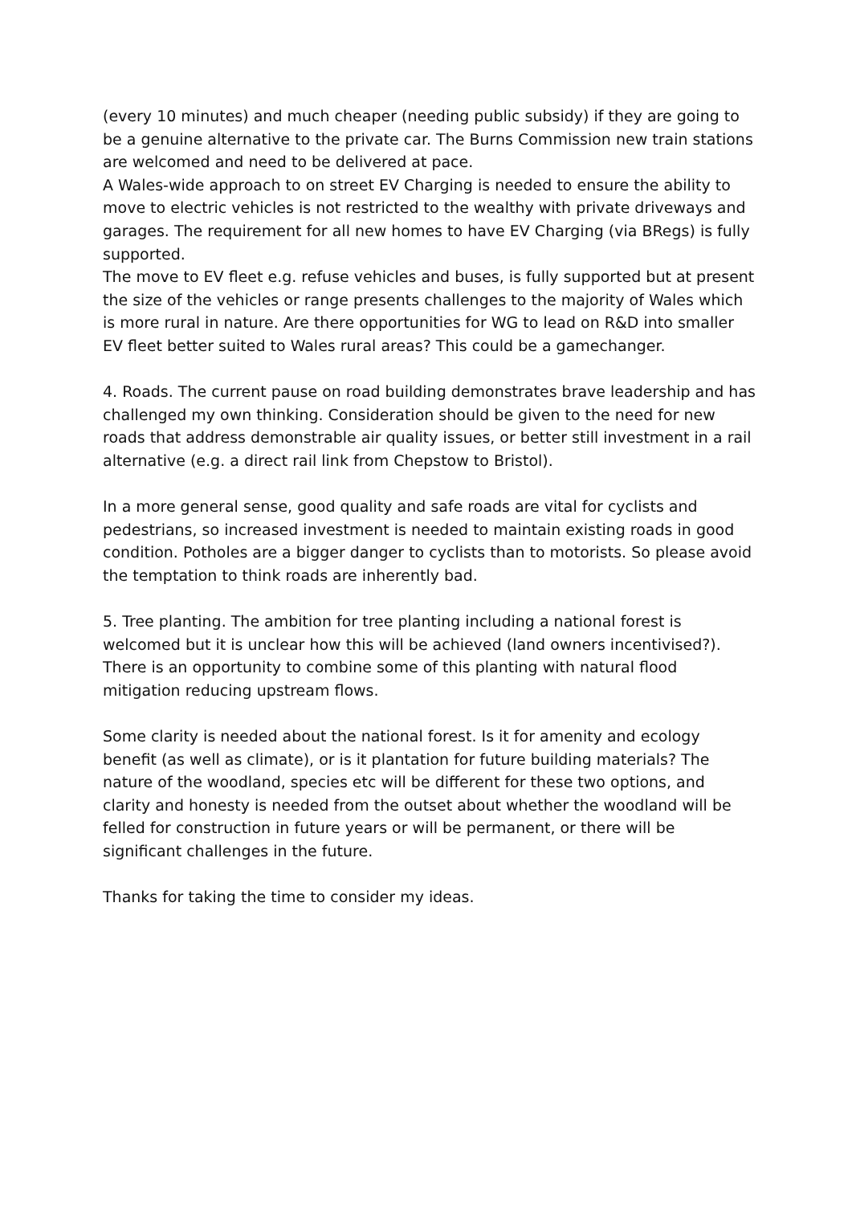(every 10 minutes) and much cheaper (needing public subsidy) if they are going to be a genuine alternative to the private car. The Burns Commission new train stations are welcomed and need to be delivered at pace.
A Wales-wide approach to on street EV Charging is needed to ensure the ability to move to electric vehicles is not restricted to the wealthy with private driveways and garages. The requirement for all new homes to have EV Charging (via BRegs) is fully supported.
The move to EV fleet e.g. refuse vehicles and buses, is fully supported but at present the size of the vehicles or range presents challenges to the majority of Wales which is more rural in nature. Are there opportunities for WG to lead on R&D into smaller EV fleet better suited to Wales rural areas? This could be a gamechanger.
4. Roads. The current pause on road building demonstrates brave leadership and has challenged my own thinking. Consideration should be given to the need for new roads that address demonstrable air quality issues, or better still investment in a rail alternative (e.g. a direct rail link from Chepstow to Bristol).
In a more general sense, good quality and safe roads are vital for cyclists and pedestrians, so increased investment is needed to maintain existing roads in good condition. Potholes are a bigger danger to cyclists than to motorists. So please avoid the temptation to think roads are inherently bad.
5. Tree planting. The ambition for tree planting including a national forest is welcomed but it is unclear how this will be achieved (land owners incentivised?). There is an opportunity to combine some of this planting with natural flood mitigation reducing upstream flows.
Some clarity is needed about the national forest. Is it for amenity and ecology benefit (as well as climate), or is it plantation for future building materials? The nature of the woodland, species etc will be different for these two options, and clarity and honesty is needed from the outset about whether the woodland will be felled for construction in future years or will be permanent, or there will be significant challenges in the future.
Thanks for taking the time to consider my ideas.